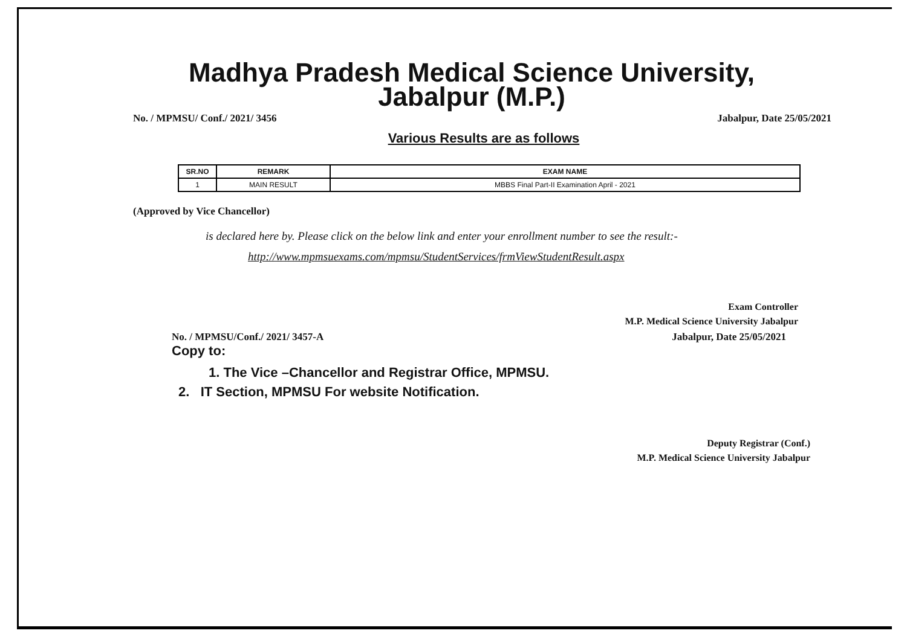Madhya Pradesh Medical Science University, Jabalpur (M.P.)
No. / MPMSU/ Conf./ 2021/ 3456 Jabalpur, Date 25/05/2021
Various Results are as follows
| SR.NO | REMARK | EXAM NAME |
| --- | --- | --- |
| 1 | MAIN RESULT | MBBS Final Part-II Examination April - 2021 |
(Approved by Vice Chancellor)
is declared here by. Please click on the below link and enter your enrollment number to see the result:-
http://www.mpmsuexams.com/mpmsu/StudentServices/frmViewStudentResult.aspx
Exam Controller
M.P. Medical Science University Jabalpur
No. / MPMSU/Conf./ 2021/ 3457-A Jabalpur, Date 25/05/2021
Copy to:
1. The Vice –Chancellor and Registrar Office, MPMSU.
2. IT Section, MPMSU For website Notification.
Deputy Registrar (Conf.)
M.P. Medical Science University Jabalpur